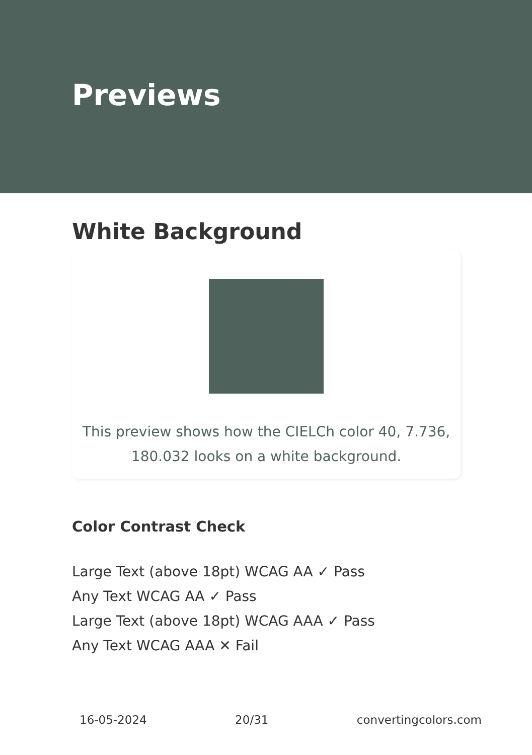Previews
White Background
This preview shows how the CIELCh color 40, 7.736, 180.032 looks on a white background.
Color Contrast Check
Large Text (above 18pt) WCAG AA ✓ Pass
Any Text WCAG AA ✓ Pass
Large Text (above 18pt) WCAG AAA ✓ Pass
Any Text WCAG AAA ✕ Fail
16-05-2024 20/31 convertingcolors.com